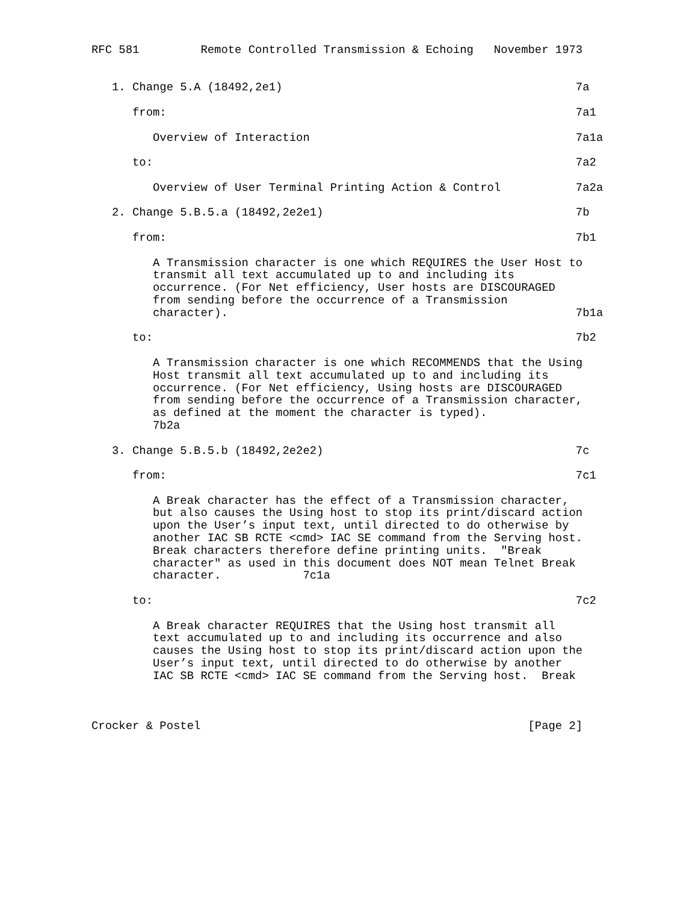RFC 581         Remote Controlled Transmission & Echoing   November 1973


   1. Change 5.A (18492,2e1)                                           7a

      from:                                                            7a1

         Overview of Interaction                                       7a1a

      to:                                                              7a2

         Overview of User Terminal Printing Action & Control           7a2a

   2. Change 5.B.5.a (18492,2e2e1)                                     7b

      from:                                                            7b1

         A Transmission character is one which REQUIRES the User Host to
         transmit all text accumulated up to and including its
         occurrence. (For Net efficiency, User hosts are DISCOURAGED
         from sending before the occurrence of a Transmission
         character).                                                   7b1a

      to:                                                              7b2

         A Transmission character is one which RECOMMENDS that the Using
         Host transmit all text accumulated up to and including its
         occurrence. (For Net efficiency, Using hosts are DISCOURAGED
         from sending before the occurrence of a Transmission character,
         as defined at the moment the character is typed).
         7b2a

   3. Change 5.B.5.b (18492,2e2e2)                                     7c

      from:                                                            7c1

         A Break character has the effect of a Transmission character,
         but also causes the Using host to stop its print/discard action
         upon the User’s input text, until directed to do otherwise by
         another IAC SB RCTE <cmd> IAC SE command from the Serving host.
         Break characters therefore define printing units.  "Break
         character" as used in this document does NOT mean Telnet Break
         character.            7c1a

      to:                                                              7c2

         A Break character REQUIRES that the Using host transmit all
         text accumulated up to and including its occurrence and also
         causes the Using host to stop its print/discard action upon the
         User’s input text, until directed to do otherwise by another
         IAC SB RCTE <cmd> IAC SE command from the Serving host.  Break



Crocker & Postel                                                [Page 2]